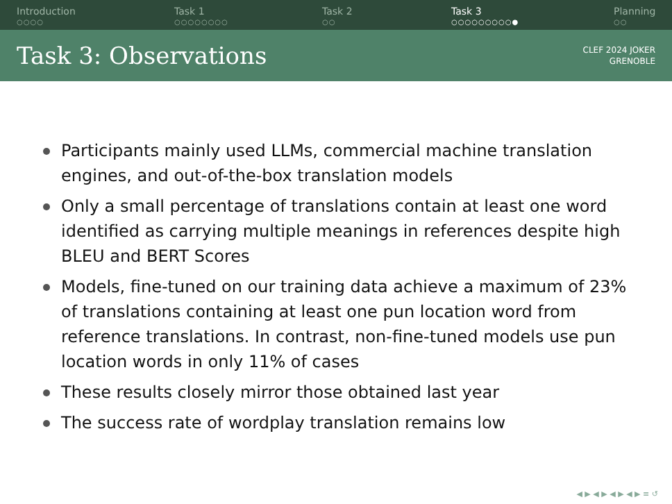Introduction
○○○○
Task 1
○○○○○○○○
Task 2
○○
Task 3
○○○○○○○○○●
Planning
○○
Task 3: Observations
CLEF 2024 JOKER
GRENOBLE
Participants mainly used LLMs, commercial machine translation engines, and out-of-the-box translation models
Only a small percentage of translations contain at least one word identified as carrying multiple meanings in references despite high BLEU and BERT Scores
Models, fine-tuned on our training data achieve a maximum of 23% of translations containing at least one pun location word from reference translations. In contrast, non-fine-tuned models use pun location words in only 11% of cases
These results closely mirror those obtained last year
The success rate of wordplay translation remains low
◀ ▶ ◀ ▶ ◀ ▶ ◀ ▶ ≡ ↺